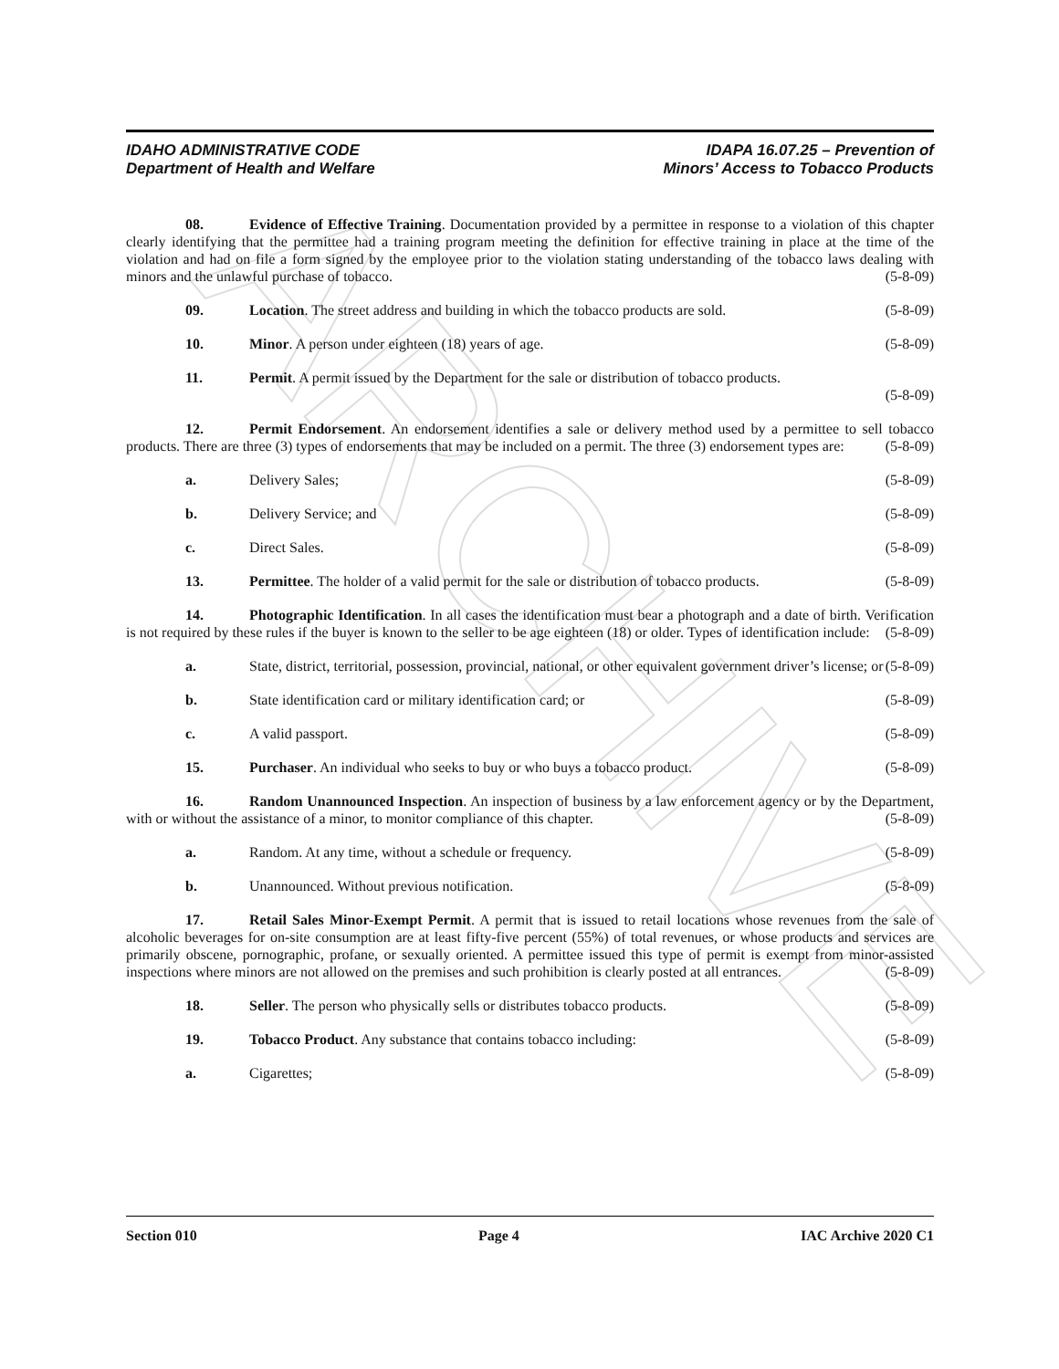ARCHIVE
IDAHO ADMINISTRATIVE CODE
Department of Health and Welfare
IDAPA 16.07.25 – Prevention of
Minors’ Access to Tobacco Products
08. Evidence of Effective Training. Documentation provided by a permittee in response to a violation of this chapter clearly identifying that the permittee had a training program meeting the definition for effective training in place at the time of the violation and had on file a form signed by the employee prior to the violation stating understanding of the tobacco laws dealing with minors and the unlawful purchase of tobacco. (5-8-09)
09. Location. The street address and building in which the tobacco products are sold. (5-8-09)
10. Minor. A person under eighteen (18) years of age. (5-8-09)
11. Permit. A permit issued by the Department for the sale or distribution of tobacco products.
(5-8-09)
12. Permit Endorsement. An endorsement identifies a sale or delivery method used by a permittee to sell tobacco products. There are three (3) types of endorsements that may be included on a permit. The three (3) endorsement types are: (5-8-09)
a. Delivery Sales; (5-8-09)
b. Delivery Service; and (5-8-09)
c. Direct Sales. (5-8-09)
13. Permittee. The holder of a valid permit for the sale or distribution of tobacco products. (5-8-09)
14. Photographic Identification. In all cases the identification must bear a photograph and a date of birth. Verification is not required by these rules if the buyer is known to the seller to be age eighteen (18) or older. Types of identification include: (5-8-09)
a. State, district, territorial, possession, provincial, national, or other equivalent government driver’s license; or (5-8-09)
b. State identification card or military identification card; or (5-8-09)
c. A valid passport. (5-8-09)
15. Purchaser. An individual who seeks to buy or who buys a tobacco product. (5-8-09)
16. Random Unannounced Inspection. An inspection of business by a law enforcement agency or by the Department, with or without the assistance of a minor, to monitor compliance of this chapter. (5-8-09)
a. Random. At any time, without a schedule or frequency. (5-8-09)
b. Unannounced. Without previous notification. (5-8-09)
17. Retail Sales Minor-Exempt Permit. A permit that is issued to retail locations whose revenues from the sale of alcoholic beverages for on-site consumption are at least fifty-five percent (55%) of total revenues, or whose products and services are primarily obscene, pornographic, profane, or sexually oriented. A permittee issued this type of permit is exempt from minor-assisted inspections where minors are not allowed on the premises and such prohibition is clearly posted at all entrances. (5-8-09)
18. Seller. The person who physically sells or distributes tobacco products. (5-8-09)
19. Tobacco Product. Any substance that contains tobacco including: (5-8-09)
a. Cigarettes; (5-8-09)
Section 010 Page 4 IAC Archive 2020 C1